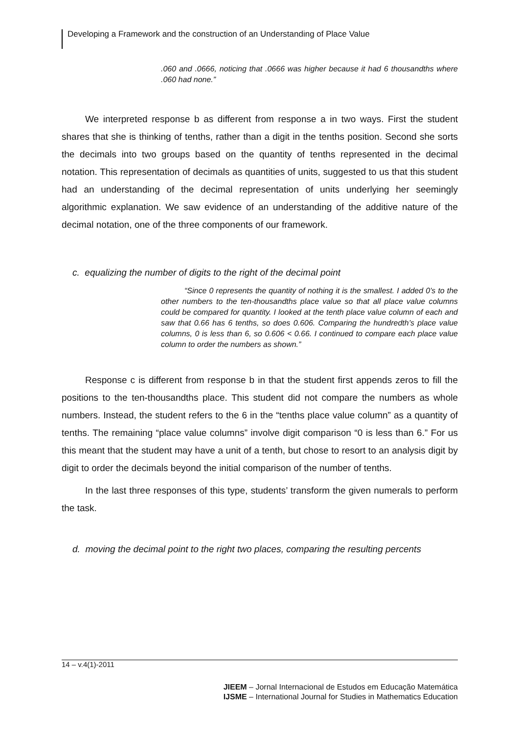Developing a Framework and the construction of an Understanding of Place Value
.060 and .0666, noticing that .0666 was higher because it had 6 thousandths where .060 had none.”
We interpreted response b as different from response a in two ways. First the student shares that she is thinking of tenths, rather than a digit in the tenths position. Second she sorts the decimals into two groups based on the quantity of tenths represented in the decimal notation. This representation of decimals as quantities of units, suggested to us that this student had an understanding of the decimal representation of units underlying her seemingly algorithmic explanation. We saw evidence of an understanding of the additive nature of the decimal notation, one of the three components of our framework.
c. equalizing the number of digits to the right of the decimal point
“Since 0 represents the quantity of nothing it is the smallest. I added 0’s to the other numbers to the ten-thousandths place value so that all place value columns could be compared for quantity. I looked at the tenth place value column of each and saw that 0.66 has 6 tenths, so does 0.606. Comparing the hundredth’s place value columns, 0 is less than 6, so 0.606 < 0.66. I continued to compare each place value column to order the numbers as shown.”
Response c is different from response b in that the student first appends zeros to fill the positions to the ten-thousandths place. This student did not compare the numbers as whole numbers. Instead, the student refers to the 6 in the “tenths place value column” as a quantity of tenths. The remaining “place value columns” involve digit comparison “0 is less than 6.” For us this meant that the student may have a unit of a tenth, but chose to resort to an analysis digit by digit to order the decimals beyond the initial comparison of the number of tenths.
In the last three responses of this type, students’ transform the given numerals to perform the task.
d. moving the decimal point to the right two places, comparing the resulting percents
14 – v.4(1)-2011
JIEEM – Jornal Internacional de Estudos em Educação Matemática
IJSME – International Journal for Studies in Mathematics Education